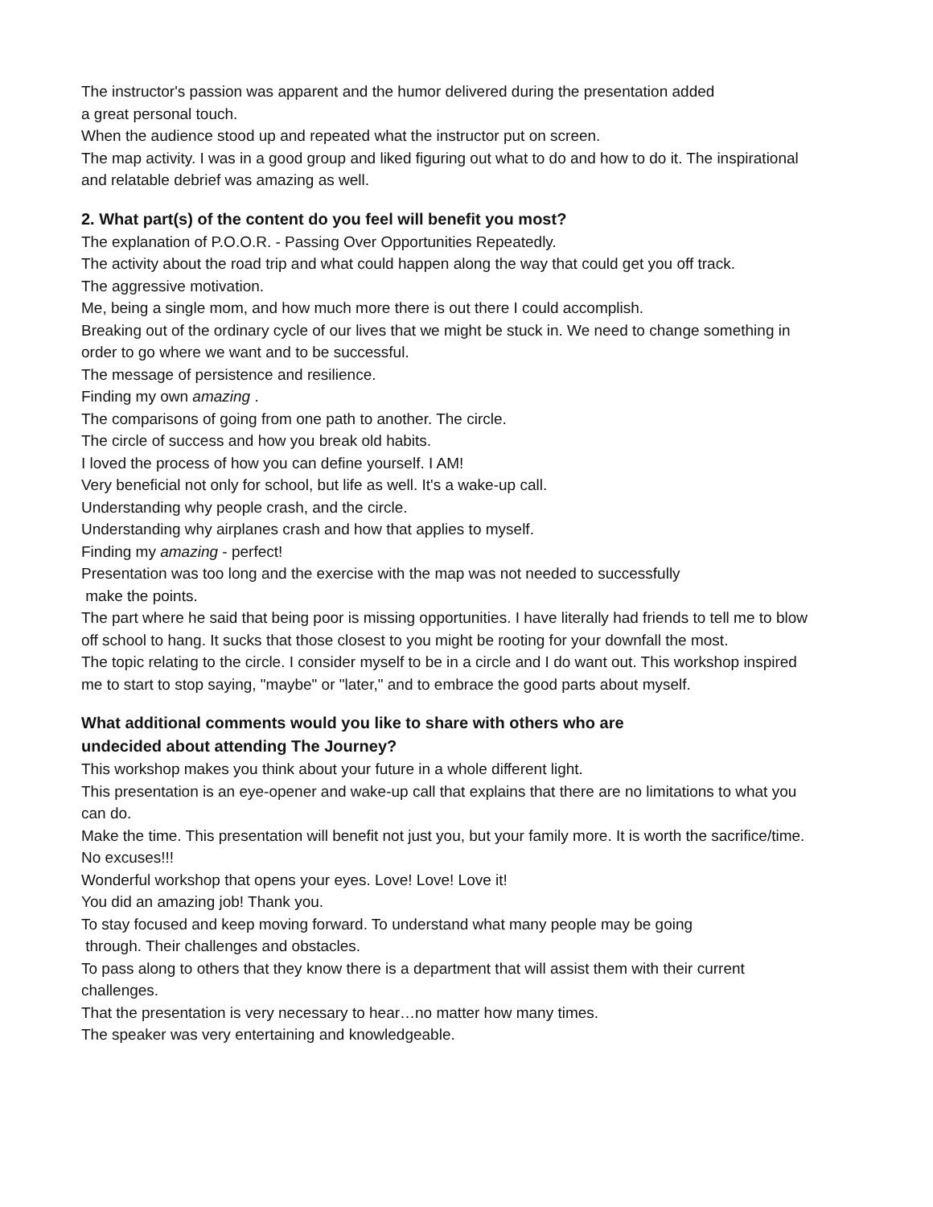The instructor's passion was apparent and the humor delivered during the presentation added
a great personal touch.
When the audience stood up and repeated what the instructor put on screen.
The map activity. I was in a good group and liked figuring out what to do and how to do it. The inspirational and relatable debrief was amazing as well.
2. What part(s) of the content do you feel will benefit you most?
The explanation of P.O.O.R. - Passing Over Opportunities Repeatedly.
The activity about the road trip and what could happen along the way that could get you off track.
The aggressive motivation.
Me, being a single mom, and how much more there is out there I could accomplish.
Breaking out of the ordinary cycle of our lives that we might be stuck in. We need to change something in order to go where we want and to be successful.
The message of persistence and resilience.
Finding my own amazing .
The comparisons of going from one path to another. The circle.
The circle of success and how you break old habits.
I loved the process of how you can define yourself. I AM!
Very beneficial not only for school, but life as well. It's a wake-up call.
Understanding why people crash, and the circle.
Understanding why airplanes crash and how that applies to myself.
Finding my amazing - perfect!
Presentation was too long and the exercise with the map was not needed to successfully
make the points.
The part where he said that being poor is missing opportunities. I have literally had friends to tell me to blow off school to hang. It sucks that those closest to you might be rooting for your downfall the most.
The topic relating to the circle. I consider myself to be in a circle and I do want out. This workshop inspired me to start to stop saying, "maybe" or "later," and to embrace the good parts about myself.
What additional comments would you like to share with others who are
undecided about attending The Journey?
This workshop makes you think about your future in a whole different light.
This presentation is an eye-opener and wake-up call that explains that there are no limitations to what you can do.
Make the time. This presentation will benefit not just you, but your family more. It is worth the sacrifice/time. No excuses!!!
Wonderful workshop that opens your eyes. Love! Love! Love it!
You did an amazing job! Thank you.
To stay focused and keep moving forward. To understand what many people may be going
through. Their challenges and obstacles.
To pass along to others that they know there is a department that will assist them with their current challenges.
That the presentation is very necessary to hear…no matter how many times.
The speaker was very entertaining and knowledgeable.